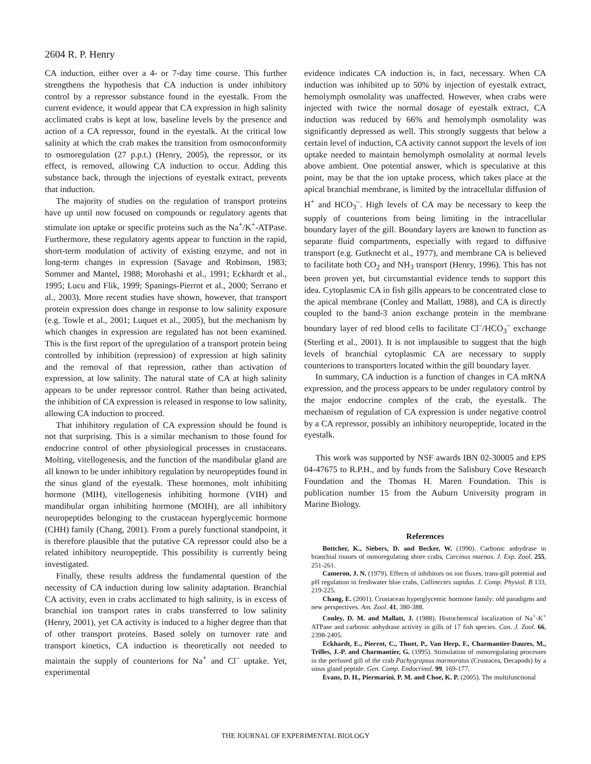2604 R. P. Henry
CA induction, either over a 4- or 7-day time course. This further strengthens the hypothesis that CA induction is under inhibitory control by a repressor substance found in the eyestalk. From the current evidence, it would appear that CA expression in high salinity acclimated crabs is kept at low, baseline levels by the presence and action of a CA repressor, found in the eyestalk. At the critical low salinity at which the crab makes the transition from osmoconformity to osmoregulation (27 p.p.t.) (Henry, 2005), the repressor, or its effect, is removed, allowing CA induction to occur. Adding this substance back, through the injections of eyestalk extract, prevents that induction.
The majority of studies on the regulation of transport proteins have up until now focused on compounds or regulatory agents that stimulate ion uptake or specific proteins such as the Na<sup>+</sup>/K<sup>+</sup>-ATPase. Furthermore, these regulatory agents appear to function in the rapid, short-term modulation of activity of existing enzyme, and not in long-term changes in expression (Savage and Robinson, 1983; Sommer and Mantel, 1988; Morohashi et al., 1991; Eckhardt et al., 1995; Lucu and Flik, 1999; Spanings-Pierrot et al., 2000; Serrano et al., 2003). More recent studies have shown, however, that transport protein expression does change in response to low salinity exposure (e.g. Towle et al., 2001; Luquet et al., 2005), but the mechanism by which changes in expression are regulated has not been examined. This is the first report of the upregulation of a transport protein being controlled by inhibition (repression) of expression at high salinity and the removal of that repression, rather than activation of expression, at low salinity. The natural state of CA at high salinity appears to be under repressor control. Rather than being activated, the inhibition of CA expression is released in response to low salinity, allowing CA induction to proceed.
That inhibitory regulation of CA expression should be found is not that surprising. This is a similar mechanism to those found for endocrine control of other physiological processes in crustaceans. Molting, vitellogenesis, and the function of the mandibular gland are all known to be under inhibitory regulation by neuropeptides found in the sinus gland of the eyestalk. These hormones, molt inhibiting hormone (MIH), vitellogenesis inhibiting hormone (VIH) and mandibular organ inhibiting hormone (MOIH), are all inhibitory neuropeptides belonging to the crustacean hyperglycemic hormone (CHH) family (Chang, 2001). From a purely functional standpoint, it is therefore plausible that the putative CA repressor could also be a related inhibitory neuropeptide. This possibility is currently being investigated.
Finally, these results address the fundamental question of the necessity of CA induction during low salinity adaptation. Branchial CA activity, even in crabs acclimated to high salinity, is in excess of branchial ion transport rates in crabs transferred to low salinity (Henry, 2001), yet CA activity is induced to a higher degree than that of other transport proteins. Based solely on turnover rate and transport kinetics, CA induction is theoretically not needed to maintain the supply of counterions for Na<sup>+</sup> and Cl<sup>–</sup> uptake. Yet, experimental
evidence indicates CA induction is, in fact, necessary. When CA induction was inhibited up to 50% by injection of eyestalk extract, hemolymph osmolality was unaffected. However, when crabs were injected with twice the normal dosage of eyestalk extract, CA induction was reduced by 66% and hemolymph osmolality was significantly depressed as well. This strongly suggests that below a certain level of induction, CA activity cannot support the levels of ion uptake needed to maintain hemolymph osmolality at normal levels above ambient. One potential answer, which is speculative at this point, may be that the ion uptake process, which takes place at the apical branchial membrane, is limited by the intracellular diffusion of H<sup>+</sup> and HCO<sub>3</sub><sup>–</sup>. High levels of CA may be necessary to keep the supply of counterions from being limiting in the intracellular boundary layer of the gill. Boundary layers are known to function as separate fluid compartments, especially with regard to diffusive transport (e.g. Gutknecht et al., 1977), and membrane CA is believed to facilitate both CO<sub>2</sub> and NH<sub>3</sub> transport (Henry, 1996). This has not been proven yet, but circumstantial evidence tends to support this idea. Cytoplasmic CA in fish gills appears to be concentrated close to the apical membrane (Conley and Mallatt, 1988), and CA is directly coupled to the band-3 anion exchange protein in the membrane boundary layer of red blood cells to facilitate Cl<sup>–</sup>/HCO<sub>3</sub><sup>–</sup> exchange (Sterling et al., 2001). It is not implausible to suggest that the high levels of branchial cytoplasmic CA are necessary to supply counterions to transporters located within the gill boundary layer.
In summary, CA induction is a function of changes in CA mRNA expression, and the process appears to be under regulatory control by the major endocrine complex of the crab, the eyestalk. The mechanism of regulation of CA expression is under negative control by a CA repressor, possibly an inhibitory neuropeptide, located in the eyestalk.
This work was supported by NSF awards IBN 02-30005 and EPS 04-47675 to R.P.H., and by funds from the Salisbury Cove Research Foundation and the Thomas H. Maren Foundation. This is publication number 15 from the Auburn University program in Marine Biology.
References
Bottcher, K., Siebers, D. and Becker, W. (1990). Carbonic anhydrase in branchial tissues of osmoregulating shore crabs, Carcinus maenas. J. Exp. Zool. 255, 251-261.
Cameron, J. N. (1979). Effects of inhibitors on ion fluxes, trans-gill potential and pH regulation in freshwater blue crabs, Callinectes sapidus. J. Comp. Physiol. B 133, 219-225.
Chang, E. (2001). Crustacean hyperglycemic hormone family: old paradigms and new perspectives. Am. Zool. 41, 380-388.
Conley, D. M. and Mallatt, J. (1988). Histochemical localization of Na<sup>+</sup>-K<sup>+</sup> ATPase and carbonic anhydrase activity in gills of 17 fish species. Can. J. Zool. 66, 2398-2405.
Eckhardt, E., Pierrot, C., Thuet, P., Van Herp, F., Charmantier-Daures, M., Trilles, J.-P. and Charmantier, G. (1995). Stimulation of osmoregulating processes in the perfused gill of the crab Pachygrapsus marmoratus (Crustacea, Decapods) by a sinus gland peptide. Gen. Comp. Endocrinol. 99, 169-177.
Evans, D. H., Piermarini, P. M. and Choe, K. P. (2005). The multifunctional
THE JOURNAL OF EXPERIMENTAL BIOLOGY